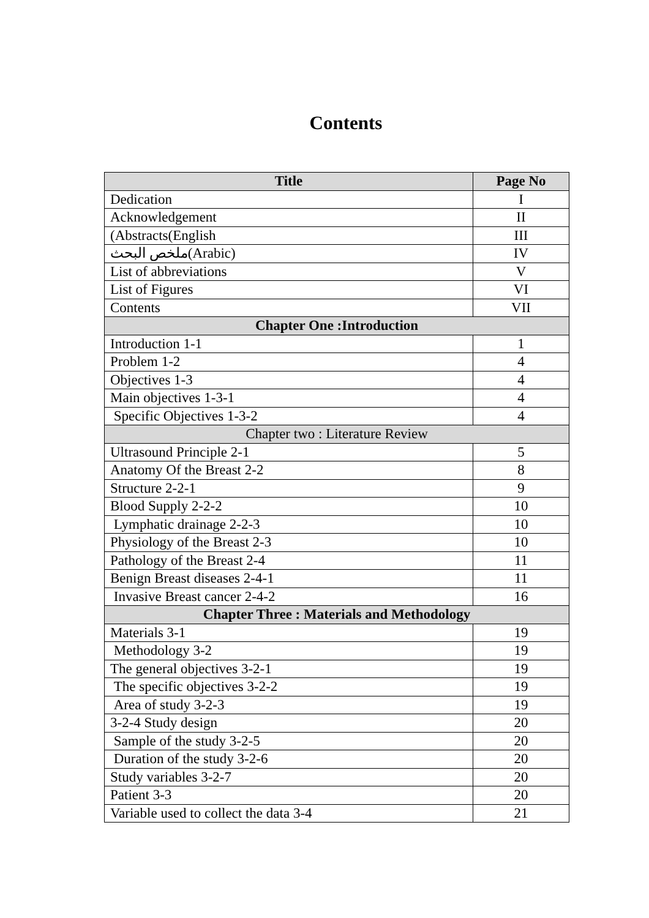Contents
| Title | Page No |
| --- | --- |
| Dedication | I |
| Acknowledgement | II |
| (Abstracts(English | III |
| ملخص البحث(Arabic) | IV |
| List of abbreviations | V |
| List of Figures | VI |
| Contents | VII |
| Chapter One :Introduction | |
| Introduction 1-1 | 1 |
| Problem 1-2 | 4 |
| Objectives 1-3 | 4 |
| Main objectives 1-3-1 | 4 |
| Specific Objectives 1-3-2 | 4 |
| Chapter two : Literature Review | |
| Ultrasound Principle 2-1 | 5 |
| Anatomy Of the Breast 2-2 | 8 |
| Structure 2-2-1 | 9 |
| Blood Supply 2-2-2 | 10 |
| Lymphatic drainage 2-2-3 | 10 |
| Physiology of the Breast 2-3 | 10 |
| Pathology of the Breast 2-4 | 11 |
| Benign Breast diseases 2-4-1 | 11 |
| Invasive Breast cancer 2-4-2 | 16 |
| Chapter Three : Materials and Methodology | |
| Materials 3-1 | 19 |
| Methodology 3-2 | 19 |
| The general objectives 3-2-1 | 19 |
| The specific objectives 3-2-2 | 19 |
| Area of study 3-2-3 | 19 |
| 3-2-4 Study design | 20 |
| Sample of the study 3-2-5 | 20 |
| Duration of the study 3-2-6 | 20 |
| Study variables 3-2-7 | 20 |
| Patient 3-3 | 20 |
| Variable used to collect the data 3-4 | 21 |